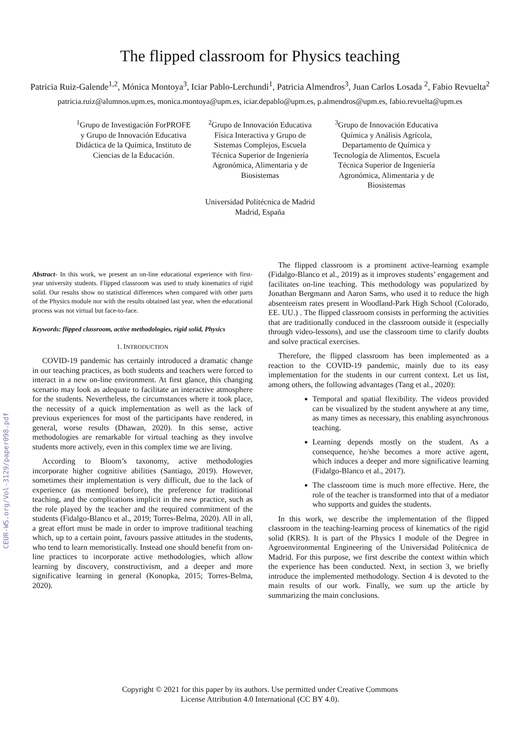CEUR-WS.org/Vol-3129/paper098.pdf
The flipped classroom for Physics teaching
Patricia Ruiz-Galende<sup>1,2</sup>, Mónica Montoya<sup>3</sup>, Iciar Pablo-Lerchundi<sup>1</sup>, Patricia Almendros<sup>3</sup>, Juan Carlos Losada <sup>2</sup>, Fabio Revuelta<sup>2</sup>
patricia.ruiz@alumnos.upm.es, monica.montoya@upm.es, iciar.depablo@upm.es, p.almendros@upm.es, fabio.revuelta@upm.es
<sup>1</sup> Grupo de Investigación ForPROFE y Grupo de Innovación Educativa Didáctica de la Química, Instituto de Ciencias de la Educación.
<sup>2</sup> Grupo de Innovación Educativa Física Interactiva y Grupo de Sistemas Complejos, Escuela Técnica Superior de Ingeniería Agronómica, Alimentaria y de Biosistemas
<sup>3</sup> Grupo de Innovación Educativa Química y Análisis Agrícola, Departamento de Química y Tecnología de Alimentos, Escuela Técnica Superior de Ingeniería Agronómica, Alimentaria y de Biosistemas
Universidad Politécnica de Madrid
Madrid, España
Abstract- In this work, we present an on-line educational experience with first-year university students. Flipped classroom was used to study kinematics of rigid solid. Our results show no statistical differences when compared with other parts of the Physics module nor with the results obtained last year, when the educational process was not virtual but face-to-face.
Keywords: flipped classroom, active methodologies, rigid solid, Physics
1. INTRODUCTION
COVID-19 pandemic has certainly introduced a dramatic change in our teaching practices, as both students and teachers were forced to interact in a new on-line environment. At first glance, this changing scenario may look as adequate to facilitate an interactive atmosphere for the students. Nevertheless, the circumstances where it took place, the necessity of a quick implementation as well as the lack of previous experiences for most of the participants have rendered, in general, worse results (Dhawan, 2020). In this sense, active methodologies are remarkable for virtual teaching as they involve students more actively, even in this complex time we are living.
According to Bloom’s taxonomy, active methodologies incorporate higher cognitive abilities (Santiago, 2019). However, sometimes their implementation is very difficult, due to the lack of experience (as mentioned before), the preference for traditional teaching, and the complications implicit in the new practice, such as the role played by the teacher and the required commitment of the students (Fidalgo-Blanco et al., 2019; Torres-Belma, 2020). All in all, a great effort must be made in order to improve traditional teaching which, up to a certain point, favours passive attitudes in the students, who tend to learn memoristically. Instead one should benefit from on-line practices to incorporate active methodologies, which allow learning by discovery, constructivism, and a deeper and more significative learning in general (Konopka, 2015; Torres-Belma, 2020).
The flipped classroom is a prominent active-learning example (Fidalgo-Blanco et al., 2019) as it improves students’ engagement and facilitates on-line teaching. This methodology was popularized by Jonathan Bergmann and Aaron Sams, who used it to reduce the high absenteeism rates present in Woodland-Park High School (Colorado, EE. UU.) . The flipped classroom consists in performing the activities that are traditionally conduced in the classroom outside it (especially through video-lessons), and use the classroom time to clarify doubts and solve practical exercises.
Therefore, the flipped classroom has been implemented as a reaction to the COVID-19 pandemic, mainly due to its easy implementation for the students in our current context. Let us list, among others, the following advantages (Tang et al., 2020):
Temporal and spatial flexibility. The videos provided can be visualized by the student anywhere at any time, as many times as necessary, this enabling asynchronous teaching.
Learning depends mostly on the student. As a consequence, he/she becomes a more active agent, which induces a deeper and more significative learning (Fidalgo-Blanco et al., 2017).
The classroom time is much more effective. Here, the role of the teacher is transformed into that of a mediator who supports and guides the students.
In this work, we describe the implementation of the flipped classroom in the teaching-learning process of kinematics of the rigid solid (KRS). It is part of the Physics I module of the Degree in Agroenvironmental Engineering of the Universidad Politécnica de Madrid. For this purpose, we first describe the context within which the experience has been conducted. Next, in section 3, we briefly introduce the implemented methodology. Section 4 is devoted to the main results of our work. Finally, we sum up the article by summarizing the main conclusions.
Copyright © 2021 for this paper by its authors. Use permitted under Creative Commons
License Attribution 4.0 International (CC BY 4.0).